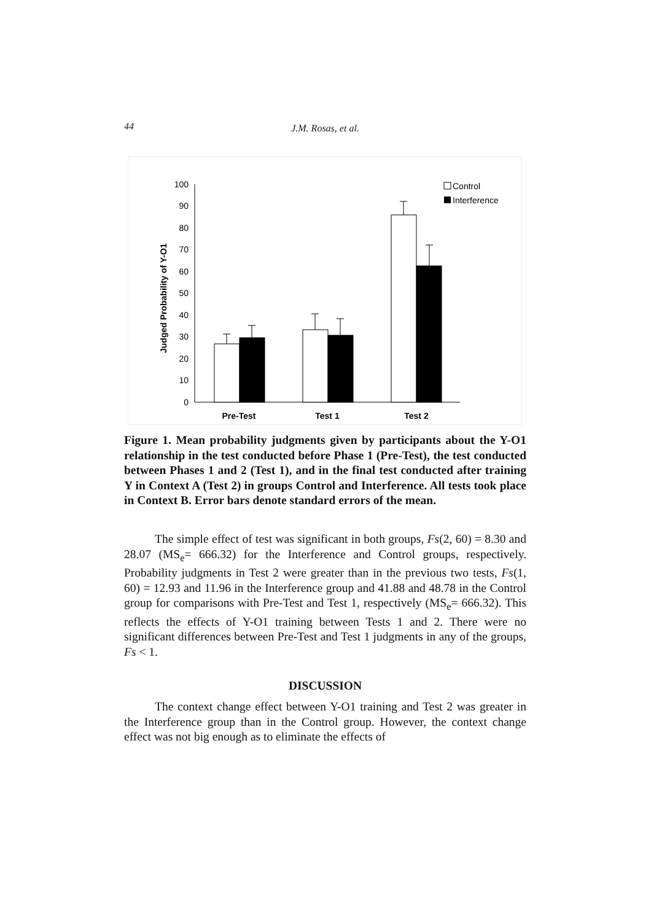44 J.M. Rosas, et al.
0
10
20
30
40
50
60
70
80
90
100
Judged Probability of Y-O1
Pre-Test
Test 1
Test 2
Control
Interference
Figure 1. Mean probability judgments given by participants about the Y-O1 relationship in the test conducted before Phase 1 (Pre-Test), the test conducted between Phases 1 and 2 (Test 1), and in the final test conducted after training Y in Context A (Test 2) in groups Control and Interference. All tests took place in Context B. Error bars denote standard errors of the mean.
The simple effect of test was significant in both groups, Fs(2, 60) = 8.30 and 28.07 (MS<sub>e</sub>= 666.32) for the Interference and Control groups, respectively. Probability judgments in Test 2 were greater than in the previous two tests, Fs(1, 60) = 12.93 and 11.96 in the Interference group and 41.88 and 48.78 in the Control group for comparisons with Pre-Test and Test 1, respectively (MS<sub>e</sub>= 666.32). This reflects the effects of Y-O1 training between Tests 1 and 2. There were no significant differences between Pre-Test and Test 1 judgments in any of the groups, Fs < 1.
DISCUSSION
The context change effect between Y-O1 training and Test 2 was greater in the Interference group than in the Control group. However, the context change effect was not big enough as to eliminate the effects of